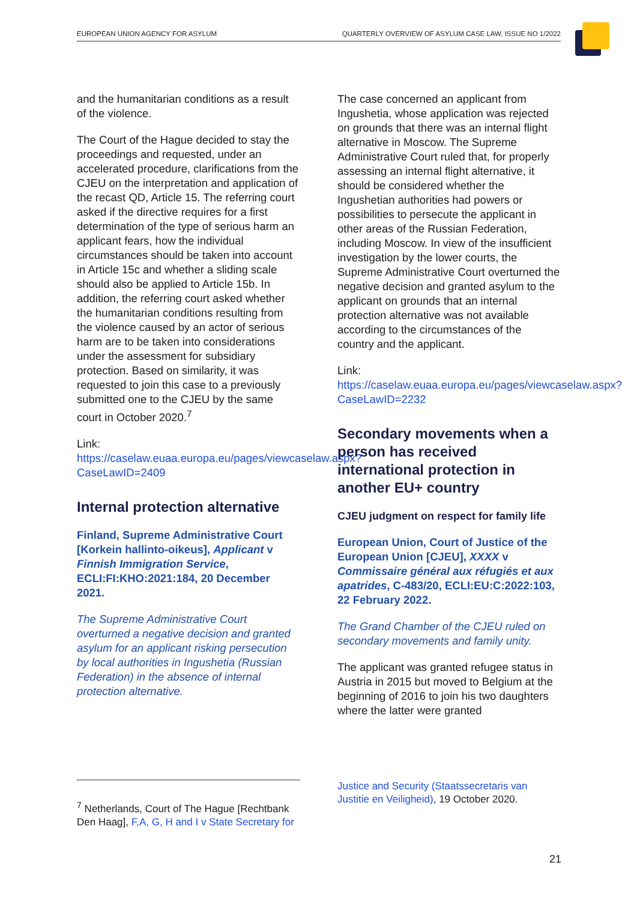EUROPEAN UNION AGENCY FOR ASYLUM QUARTERLY OVERVIEW OF ASYLUM CASE LAW, ISSUE NO 1/2022
and the humanitarian conditions as a result of the violence.
The Court of the Hague decided to stay the proceedings and requested, under an accelerated procedure, clarifications from the CJEU on the interpretation and application of the recast QD, Article 15. The referring court asked if the directive requires for a first determination of the type of serious harm an applicant fears, how the individual circumstances should be taken into account in Article 15c and whether a sliding scale should also be applied to Article 15b. In addition, the referring court asked whether the humanitarian conditions resulting from the violence caused by an actor of serious harm are to be taken into considerations under the assessment for subsidiary protection. Based on similarity, it was requested to join this case to a previously submitted one to the CJEU by the same court in October 2020.<sup>7</sup>
Link:
https://caselaw.euaa.europa.eu/pages/viewcaselaw.aspx?CaseLawID=2409
Internal protection alternative
Finland, Supreme Administrative Court [Korkein hallinto-oikeus], Applicant v Finnish Immigration Service, ECLI:FI:KHO:2021:184, 20 December 2021.
The Supreme Administrative Court overturned a negative decision and granted asylum for an applicant risking persecution by local authorities in Ingushetia (Russian Federation) in the absence of internal protection alternative.
The case concerned an applicant from Ingushetia, whose application was rejected on grounds that there was an internal flight alternative in Moscow. The Supreme Administrative Court ruled that, for properly assessing an internal flight alternative, it should be considered whether the Ingushetian authorities had powers or possibilities to persecute the applicant in other areas of the Russian Federation, including Moscow. In view of the insufficient investigation by the lower courts, the Supreme Administrative Court overturned the negative decision and granted asylum to the applicant on grounds that an internal protection alternative was not available according to the circumstances of the country and the applicant.
Link:
https://caselaw.euaa.europa.eu/pages/viewcaselaw.aspx?CaseLawID=2232
Secondary movements when a person has received international protection in another EU+ country
CJEU judgment on respect for family life
European Union, Court of Justice of the European Union [CJEU], XXXX v Commissaire général aux réfugiés et aux apatrides, C-483/20, ECLI:EU:C:2022:103, 22 February 2022.
The Grand Chamber of the CJEU ruled on secondary movements and family unity.
The applicant was granted refugee status in Austria in 2015 but moved to Belgium at the beginning of 2016 to join his two daughters where the latter were granted
<sup>7</sup> Netherlands, Court of The Hague [Rechtbank Den Haag], F,A, G, H and I v State Secretary for
Justice and Security (Staatssecretaris van Justitie en Veiligheid), 19 October 2020.
21